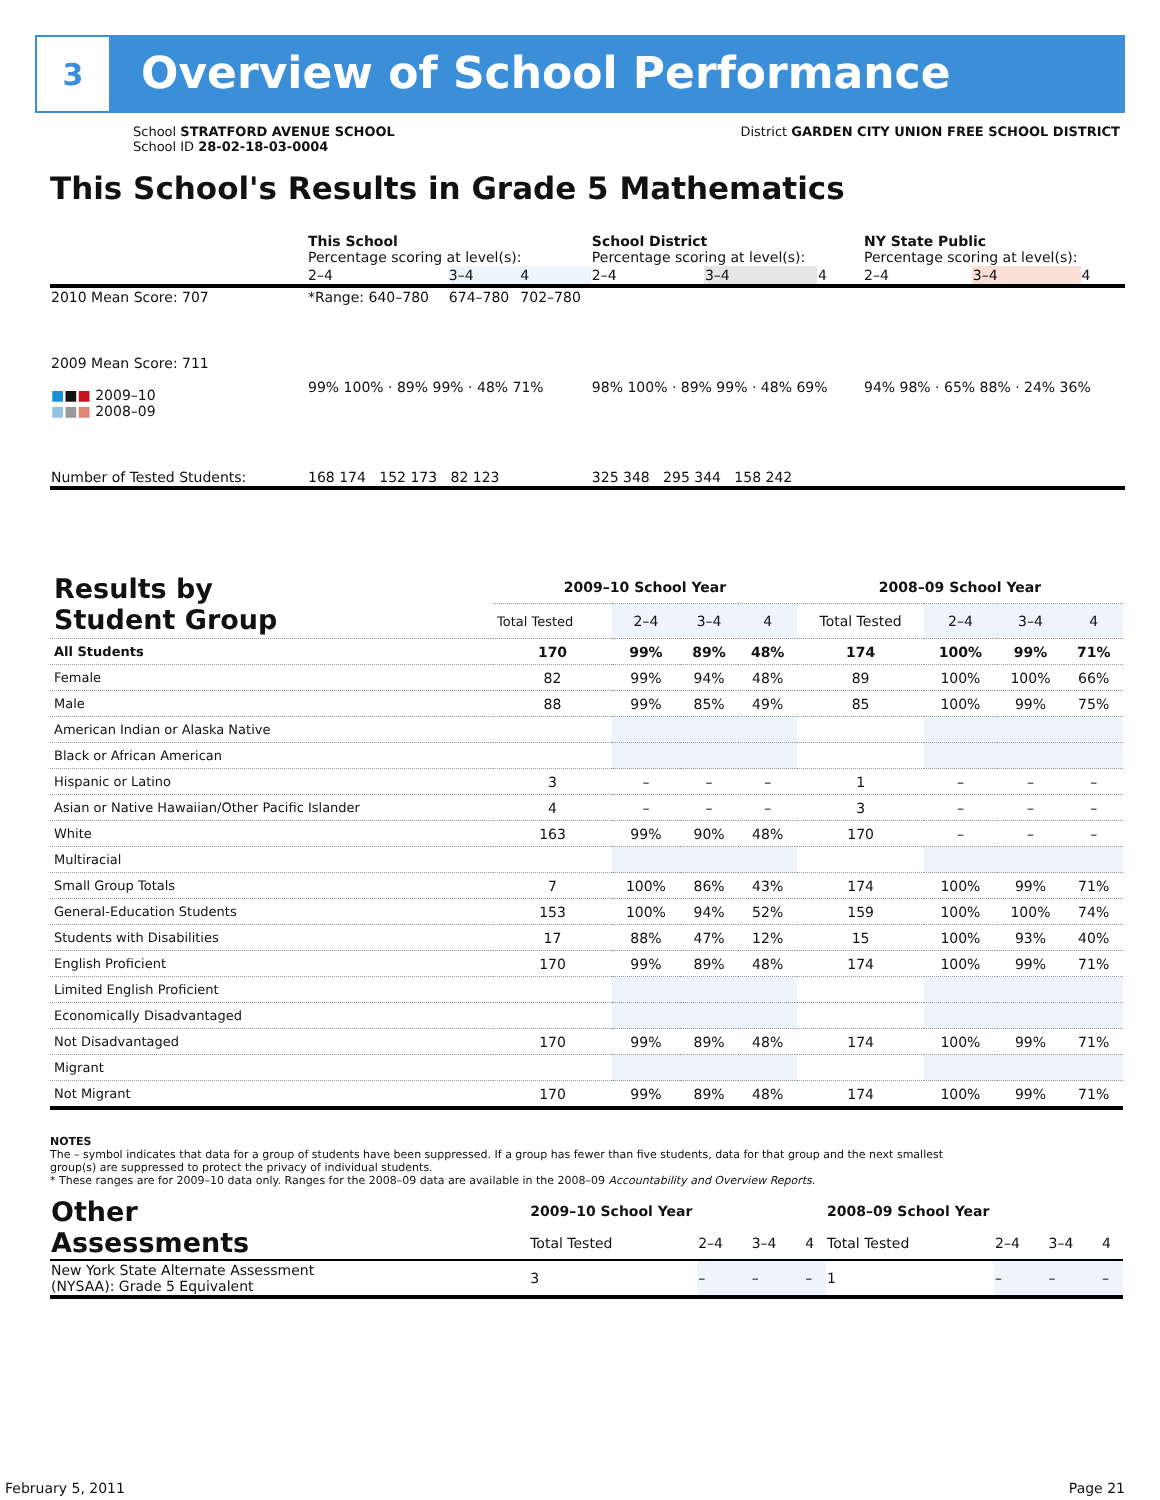3
Overview of School Performance
School STRATFORD AVENUE SCHOOL
School ID 28-02-18-03-0004
District GARDEN CITY UNION FREE SCHOOL DISTRICT
This School's Results in Grade 5 Mathematics
| | This School Percentage scoring at level(s): | | | School District Percentage scoring at level(s): | | | NY State Public Percentage scoring at level(s): | | |
| | 2–4 | 3–4 | 4 | 2–4 | 3–4 | 4 | 2–4 | 3–4 | 4 |
| 2010 Mean Score: 707 | *Range: 640–780 | 674–780 | 702–780 | | | | | | |
| 2009 Mean Score: 711 ■ ■ ■ 2009–10 ■ ■ ■ 2008–09 | 99% 100% · 89% 99% · 48% 71% | | | 98% 100% · 89% 99% · 48% 69% | | | 94% 98% · 65% 88% · 24% 36% | | |
| Number of Tested Students: | 168 174 152 173 82 123 | | | 325 348 295 344 158 242 | | | | | |
| Results by Student Group | 2009–10 School Year | | | | 2008–09 School Year | | | |
| | Total Tested | 2–4 | 3–4 | 4 | Total Tested | 2–4 | 3–4 | 4 |
| All Students | 170 | 99% | 89% | 48% | 174 | 100% | 99% | 71% |
| Female | 82 | 99% | 94% | 48% | 89 | 100% | 100% | 66% |
| Male | 88 | 99% | 85% | 49% | 85 | 100% | 99% | 75% |
| American Indian or Alaska Native | | | | | | | | |
| Black or African American | | | | | | | | |
| Hispanic or Latino | 3 | – | – | – | 1 | – | – | – |
| Asian or Native Hawaiian/Other Pacific Islander | 4 | – | – | – | 3 | – | – | – |
| White | 163 | 99% | 90% | 48% | 170 | – | – | – |
| Multiracial | | | | | | | | |
| Small Group Totals | 7 | 100% | 86% | 43% | 174 | 100% | 99% | 71% |
| General-Education Students | 153 | 100% | 94% | 52% | 159 | 100% | 100% | 74% |
| Students with Disabilities | 17 | 88% | 47% | 12% | 15 | 100% | 93% | 40% |
| English Proficient | 170 | 99% | 89% | 48% | 174 | 100% | 99% | 71% |
| Limited English Proficient | | | | | | | | |
| Economically Disadvantaged | | | | | | | | |
| Not Disadvantaged | 170 | 99% | 89% | 48% | 174 | 100% | 99% | 71% |
| Migrant | | | | | | | | |
| Not Migrant | 170 | 99% | 89% | 48% | 174 | 100% | 99% | 71% |
NOTES
The – symbol indicates that data for a group of students have been suppressed. If a group has fewer than five students, data for that group and the next smallest group(s) are suppressed to protect the privacy of individual students.
* These ranges are for 2009–10 data only. Ranges for the 2008–09 data are available in the 2008–09 Accountability and Overview Reports.
| Other Assessments | 2009–10 School Year | | | | 2008–09 School Year | | | |
| | Total Tested | 2–4 | 3–4 | 4 | Total Tested | 2–4 | 3–4 | 4 |
| New York State Alternate Assessment (NYSAA): Grade 5 Equivalent | 3 | – | – | – | 1 | – | – | – |
February 5, 2011 Page 21